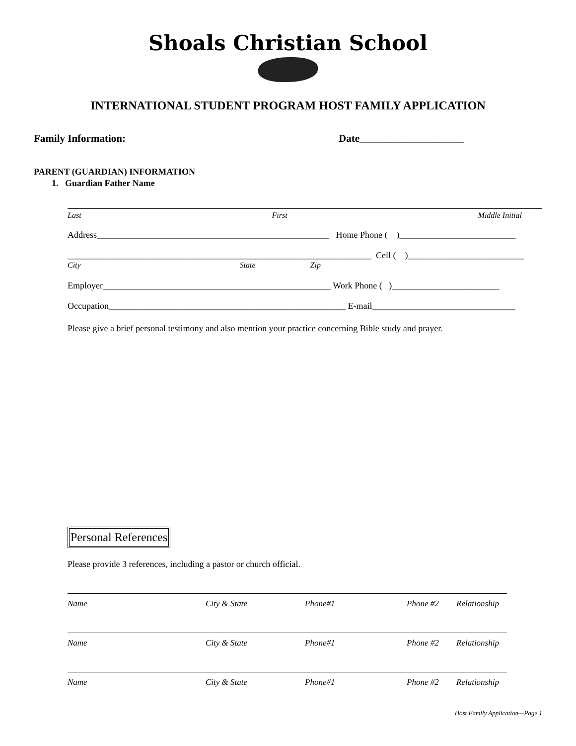Shoals Christian School
INTERNATIONAL STUDENT PROGRAM HOST FAMILY APPLICATION
Family Information: Date____________________
PARENT (GUARDIAN) INFORMATION
1. Guardian Father Name
Last First Middle Initial
Address____________________________________________________ Home Phone ( )__________________________
____________________________________________________________________ Cell ( )__________________________
City State Zip
Employer___________________________________________________ Work Phone ( )________________________
Occupation_____________________________________________________ E-mail________________________________
Please give a brief personal testimony and also mention your practice concerning Bible study and prayer.
Personal References
Please provide 3 references, including a pastor or church official.
Name City & State Phone#1 Phone #2 Relationship
Name City & State Phone#1 Phone #2 Relationship
Name City & State Phone#1 Phone #2 Relationship
Host Family Application—Page 1